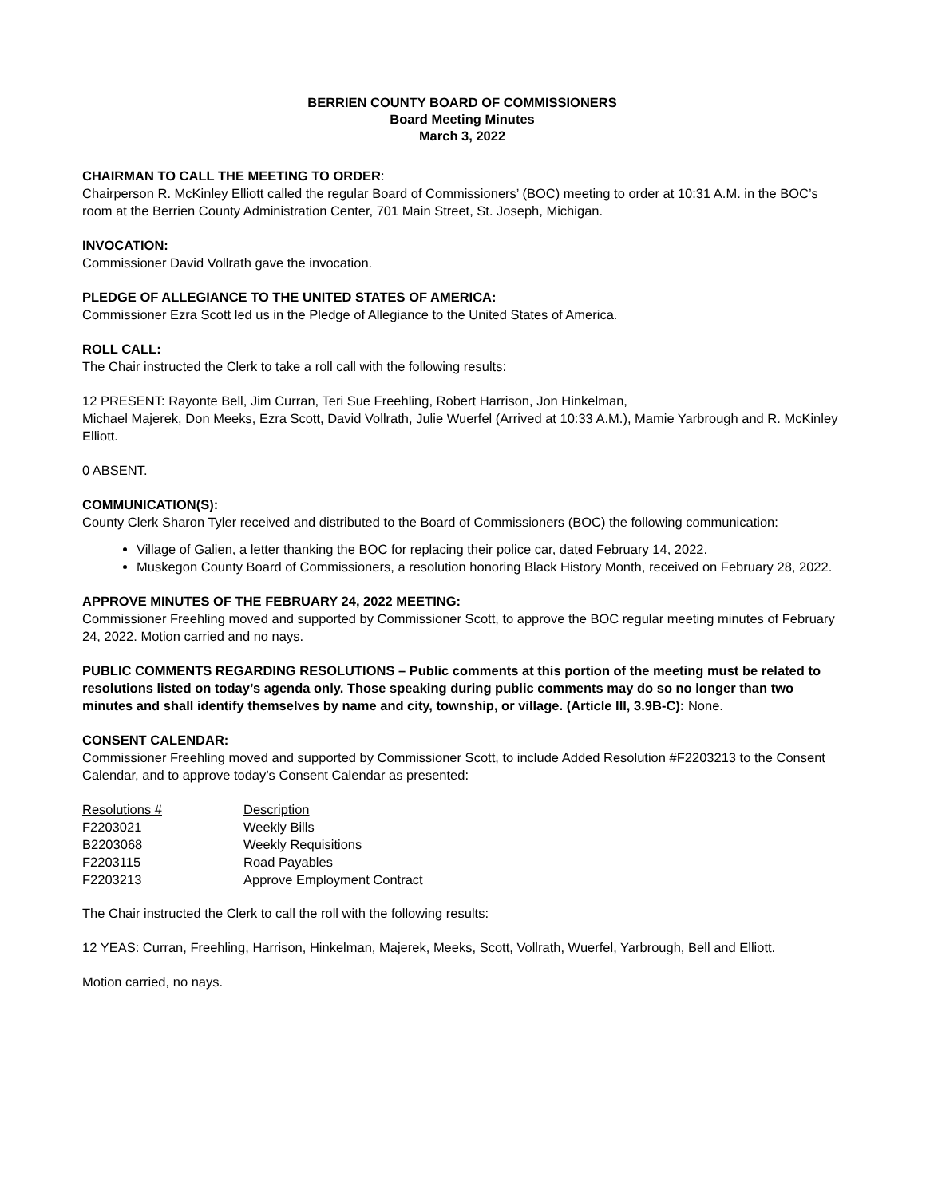BERRIEN COUNTY BOARD OF COMMISSIONERS
Board Meeting Minutes
March 3, 2022
CHAIRMAN TO CALL THE MEETING TO ORDER:
Chairperson R. McKinley Elliott called the regular Board of Commissioners’ (BOC) meeting to order at 10:31 A.M. in the BOC’s room at the Berrien County Administration Center, 701 Main Street, St. Joseph, Michigan.
INVOCATION:
Commissioner David Vollrath gave the invocation.
PLEDGE OF ALLEGIANCE TO THE UNITED STATES OF AMERICA:
Commissioner Ezra Scott led us in the Pledge of Allegiance to the United States of America.
ROLL CALL:
The Chair instructed the Clerk to take a roll call with the following results:
12 PRESENT: Rayonte Bell, Jim Curran, Teri Sue Freehling, Robert Harrison, Jon Hinkelman,
Michael Majerek, Don Meeks, Ezra Scott, David Vollrath, Julie Wuerfel (Arrived at 10:33 A.M.), Mamie Yarbrough and R. McKinley Elliott.
0 ABSENT.
COMMUNICATION(S):
County Clerk Sharon Tyler received and distributed to the Board of Commissioners (BOC) the following communication:
Village of Galien, a letter thanking the BOC for replacing their police car, dated February 14, 2022.
Muskegon County Board of Commissioners, a resolution honoring Black History Month, received on February 28, 2022.
APPROVE MINUTES OF THE FEBRUARY 24, 2022 MEETING:
Commissioner Freehling moved and supported by Commissioner Scott, to approve the BOC regular meeting minutes of February 24, 2022. Motion carried and no nays.
PUBLIC COMMENTS REGARDING RESOLUTIONS – Public comments at this portion of the meeting must be related to resolutions listed on today’s agenda only. Those speaking during public comments may do so no longer than two minutes and shall identify themselves by name and city, township, or village. (Article III, 3.9B-C): None.
CONSENT CALENDAR:
Commissioner Freehling moved and supported by Commissioner Scott, to include Added Resolution #F2203213 to the Consent Calendar, and to approve today’s Consent Calendar as presented:
| Resolutions # | Description |
| F2203021 | Weekly Bills |
| B2203068 | Weekly Requisitions |
| F2203115 | Road Payables |
| F2203213 | Approve Employment Contract |
The Chair instructed the Clerk to call the roll with the following results:
12 YEAS: Curran, Freehling, Harrison, Hinkelman, Majerek, Meeks, Scott, Vollrath, Wuerfel, Yarbrough, Bell and Elliott.
Motion carried, no nays.